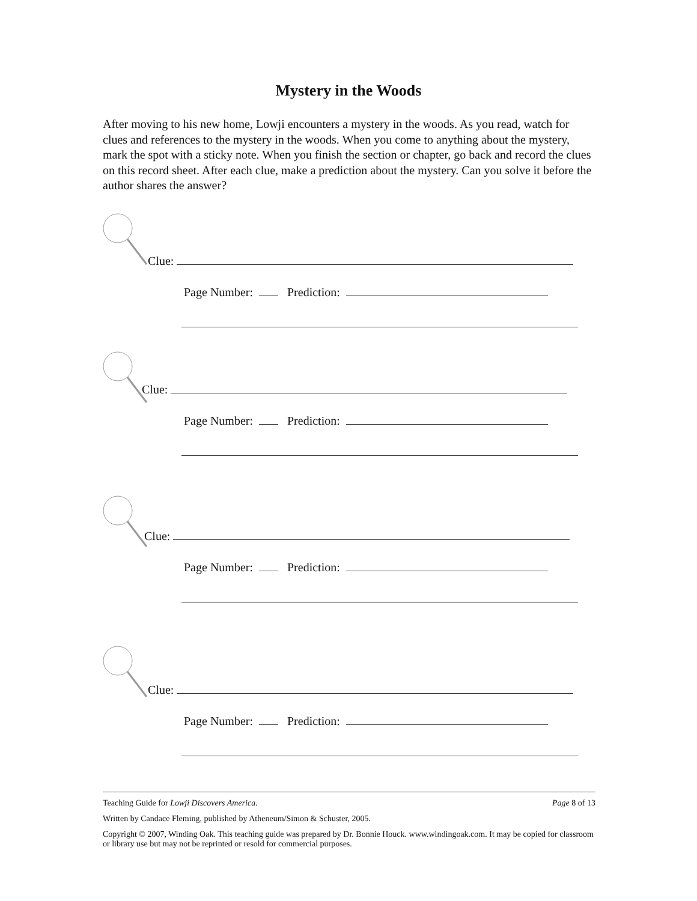Mystery in the Woods
After moving to his new home, Lowji encounters a mystery in the woods. As you read, watch for clues and references to the mystery in the woods. When you come to anything about the mystery, mark the spot with a sticky note. When you finish the section or chapter, go back and record the clues on this record sheet. After each clue, make a prediction about the mystery. Can you solve it before the author shares the answer?
Clue:
Page Number: Prediction:
Clue:
Page Number: Prediction:
Clue:
Page Number: Prediction:
Clue:
Page Number: Prediction:
Teaching Guide for Lowji Discovers America. Page 8 of 13
Written by Candace Fleming, published by Atheneum/Simon & Schuster, 2005.
Copyright © 2007, Winding Oak. This teaching guide was prepared by Dr. Bonnie Houck. www.windingoak.com. It may be copied for classroom or library use but may not be reprinted or resold for commercial purposes.